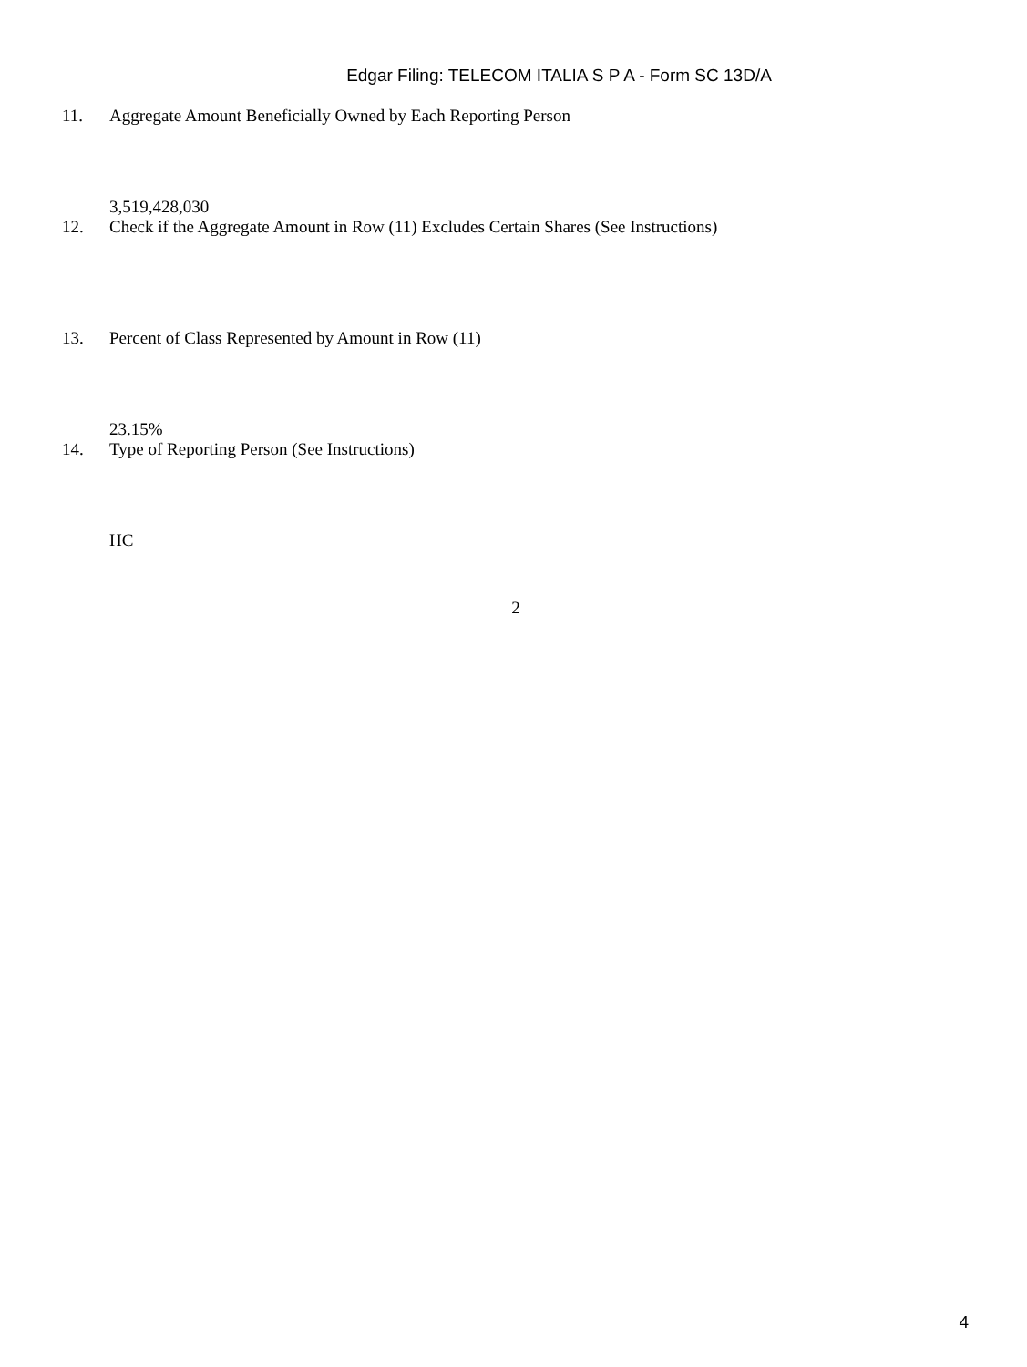Edgar Filing: TELECOM ITALIA S P A - Form SC 13D/A
11. Aggregate Amount Beneficially Owned by Each Reporting Person
3,519,428,030
12. Check if the Aggregate Amount in Row (11) Excludes Certain Shares (See Instructions)
13. Percent of Class Represented by Amount in Row (11)
23.15%
14. Type of Reporting Person (See Instructions)
HC
2
4